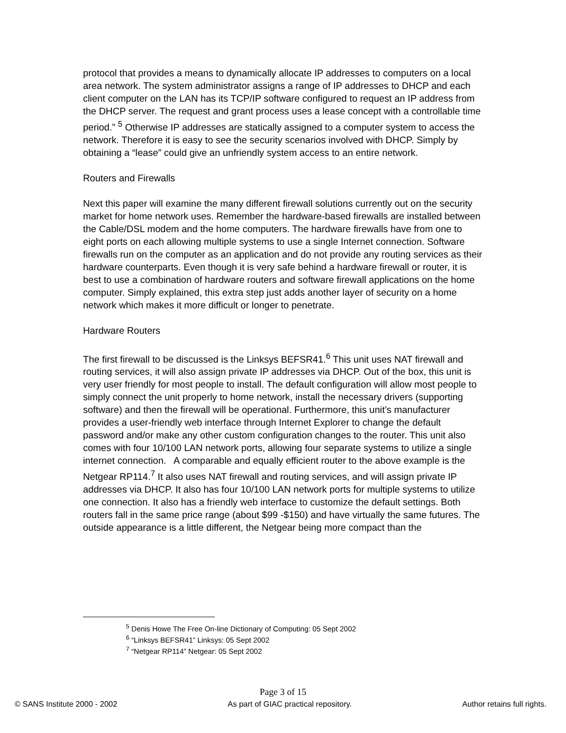protocol that provides a means to dynamically allocate IP addresses to computers on a local area network. The system administrator assigns a range of IP addresses to DHCP and each client computer on the LAN has its TCP/IP software configured to request an IP address from the DHCP server. The request and grant process uses a lease concept with a controllable time period.” <sup>5</sup> Otherwise IP addresses are statically assigned to a computer system to access the network. Therefore it is easy to see the security scenarios involved with DHCP. Simply by obtaining a “lease” could give an unfriendly system access to an entire network.
Routers and Firewalls
Next this paper will examine the many different firewall solutions currently out on the security market for home network uses. Remember the hardware-based firewalls are installed between the Cable/DSL modem and the home computers. The hardware firewalls have from one to eight ports on each allowing multiple systems to use a single Internet connection. Software firewalls run on the computer as an application and do not provide any routing services as their hardware counterparts. Even though it is very safe behind a hardware firewall or router, it is best to use a combination of hardware routers and software firewall applications on the home computer. Simply explained, this extra step just adds another layer of security on a home network which makes it more difficult or longer to penetrate.
Hardware Routers
The first firewall to be discussed is the Linksys BEFSR41.<sup>6</sup> This unit uses NAT firewall and routing services, it will also assign private IP addresses via DHCP. Out of the box, this unit is very user friendly for most people to install. The default configuration will allow most people to simply connect the unit properly to home network, install the necessary drivers (supporting software) and then the firewall will be operational. Furthermore, this unit’s manufacturer provides a user-friendly web interface through Internet Explorer to change the default password and/or make any other custom configuration changes to the router. This unit also comes with four 10/100 LAN network ports, allowing four separate systems to utilize a single internet connection. A comparable and equally efficient router to the above example is the Netgear RP114.<sup>7</sup> It also uses NAT firewall and routing services, and will assign private IP addresses via DHCP. It also has four 10/100 LAN network ports for multiple systems to utilize one connection. It also has a friendly web interface to customize the default settings. Both routers fall in the same price range (about $99 -$150) and have virtually the same futures. The outside appearance is a little different, the Netgear being more compact than the
<sup>5</sup> Denis Howe The Free On-line Dictionary of Computing: 05 Sept 2002
<sup>6</sup> “Linksys BEFSR41” Linksys: 05 Sept 2002
<sup>7</sup> “Netgear RP114” Netgear: 05 Sept 2002
Page 3 of 15
© SANS Institute 2000 - 2002 As part of GIAC practical repository. Author retains full rights.